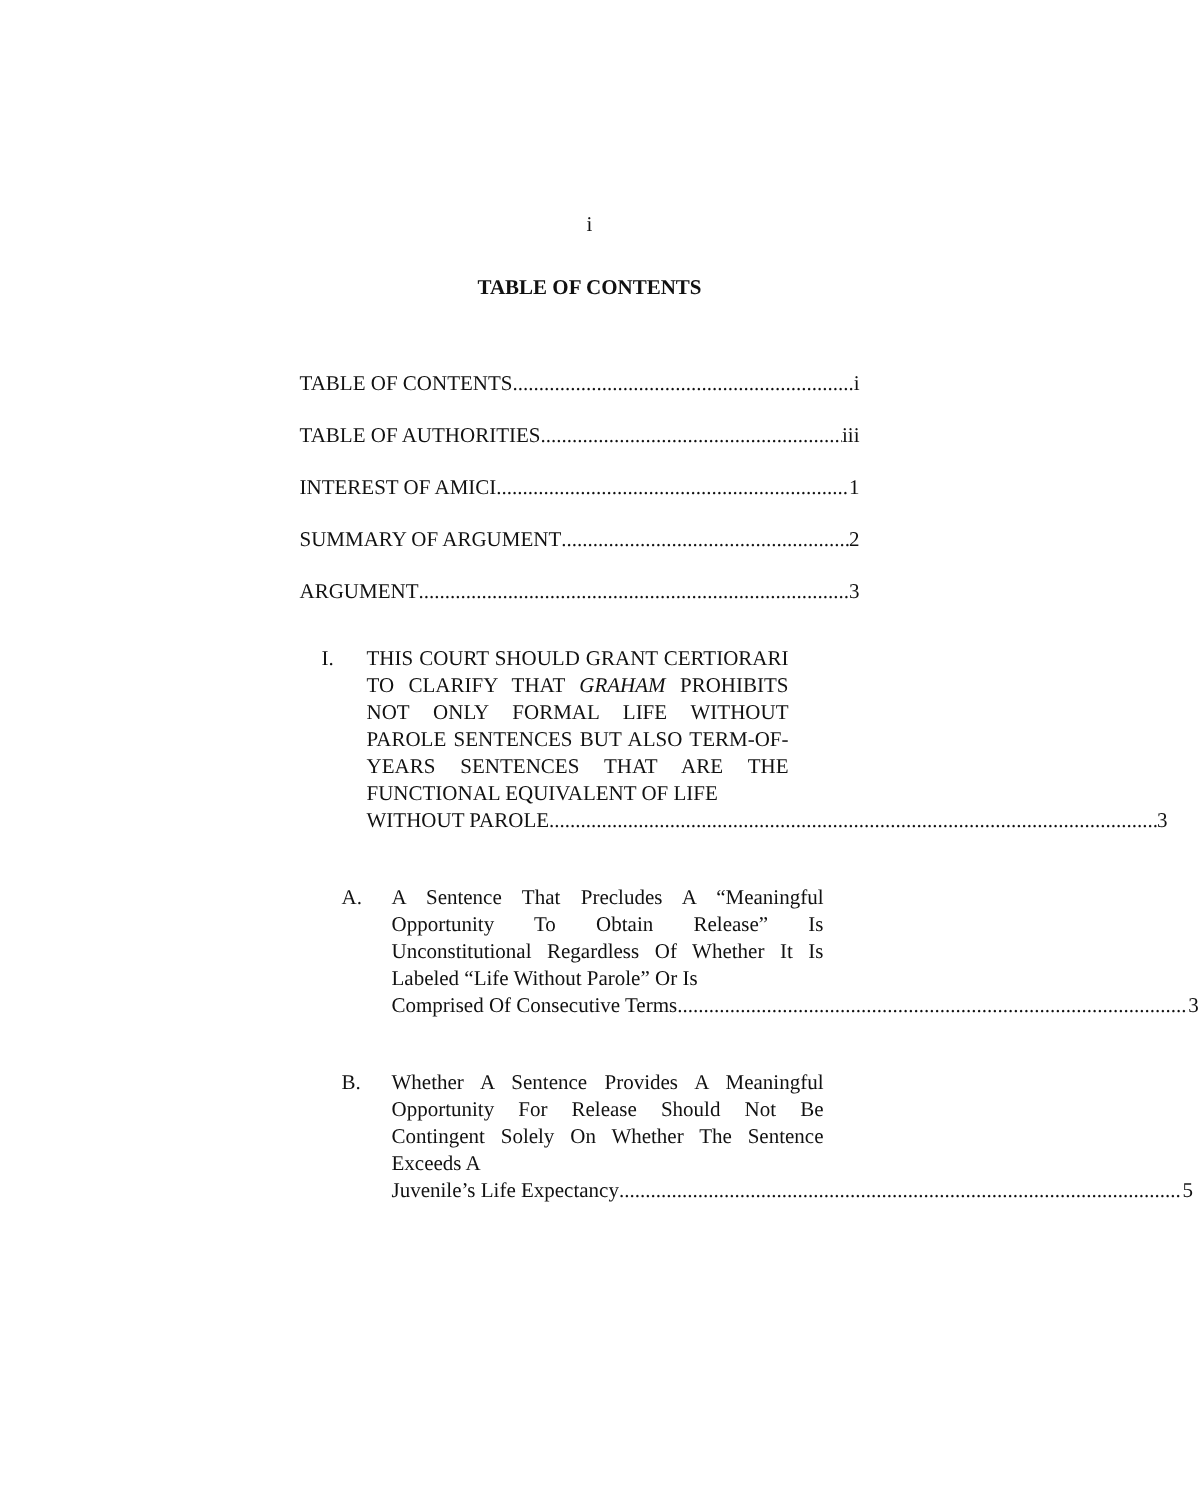i
TABLE OF CONTENTS
TABLE OF CONTENTS i
TABLE OF AUTHORITIES iii
INTEREST OF AMICI 1
SUMMARY OF ARGUMENT 2
ARGUMENT 3
I. THIS COURT SHOULD GRANT CERTIORARI TO CLARIFY THAT GRAHAM PROHIBITS NOT ONLY FORMAL LIFE WITHOUT PAROLE SENTENCES BUT ALSO TERM-OF-YEARS SENTENCES THAT ARE THE FUNCTIONAL EQUIVALENT OF LIFE
WITHOUT PAROLE 3
A. A Sentence That Precludes A “Meaningful Opportunity To Obtain Release” Is Unconstitutional Regardless Of Whether It Is Labeled “Life Without Parole” Or Is
Comprised Of Consecutive Terms 3
B. Whether A Sentence Provides A Meaningful Opportunity For Release Should Not Be Contingent Solely On Whether The Sentence Exceeds A
Juvenile’s Life Expectancy 5